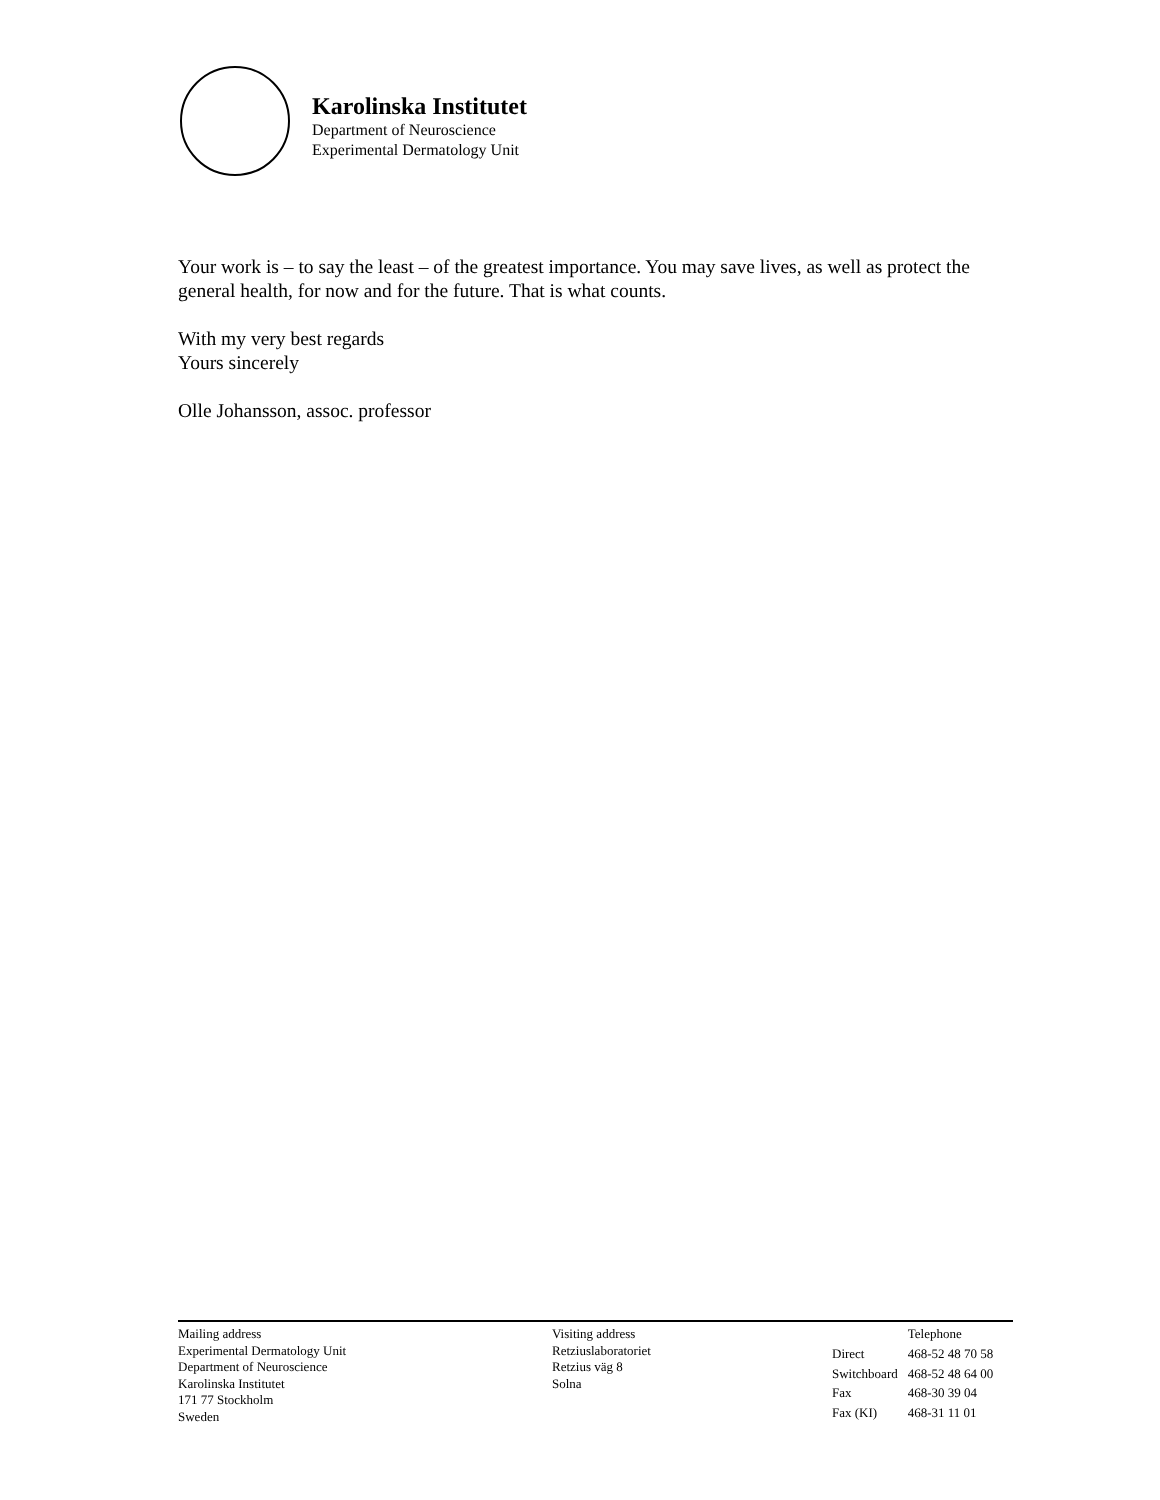Karolinska Institutet
Department of Neuroscience
Experimental Dermatology Unit
Your work is – to say the least – of the greatest importance. You may save lives, as well as protect the general health, for now and for the future. That is what counts.
With my very best regards
Yours sincerely
Olle Johansson, assoc. professor
Mailing address
Experimental Dermatology Unit
Department of Neuroscience
Karolinska Institutet
171 77 Stockholm
Sweden
Visiting address
Retziuslaboratoriet
Retzius väg 8
Solna
| | Telephone |
| Direct | 468-52 48 70 58 |
| Switchboard | 468-52 48 64 00 |
| Fax | 468-30 39 04 |
| Fax (KI) | 468-31 11 01 |